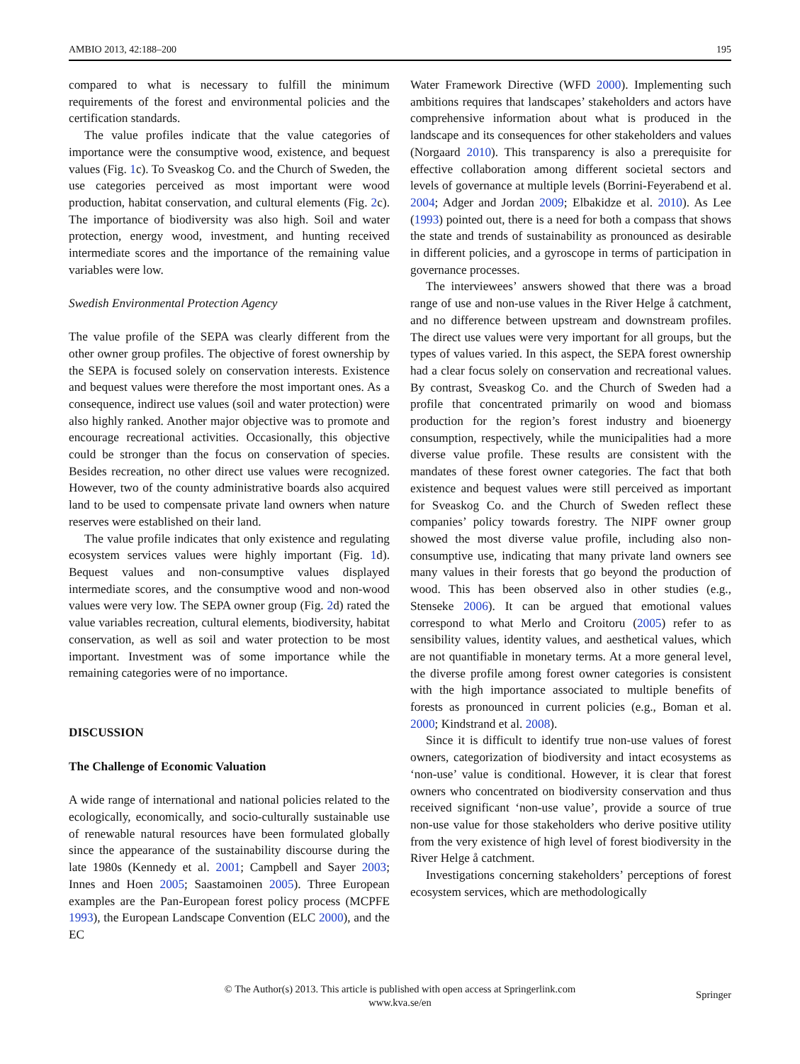AMBIO 2013, 42:188–200 195
compared to what is necessary to fulfill the minimum requirements of the forest and environmental policies and the certification standards.
The value profiles indicate that the value categories of importance were the consumptive wood, existence, and bequest values (Fig. 1c). To Sveaskog Co. and the Church of Sweden, the use categories perceived as most important were wood production, habitat conservation, and cultural elements (Fig. 2c). The importance of biodiversity was also high. Soil and water protection, energy wood, investment, and hunting received intermediate scores and the importance of the remaining value variables were low.
Swedish Environmental Protection Agency
The value profile of the SEPA was clearly different from the other owner group profiles. The objective of forest ownership by the SEPA is focused solely on conservation interests. Existence and bequest values were therefore the most important ones. As a consequence, indirect use values (soil and water protection) were also highly ranked. Another major objective was to promote and encourage recreational activities. Occasionally, this objective could be stronger than the focus on conservation of species. Besides recreation, no other direct use values were recognized. However, two of the county administrative boards also acquired land to be used to compensate private land owners when nature reserves were established on their land.
The value profile indicates that only existence and regulating ecosystem services values were highly important (Fig. 1d). Bequest values and non-consumptive values displayed intermediate scores, and the consumptive wood and non-wood values were very low. The SEPA owner group (Fig. 2d) rated the value variables recreation, cultural elements, biodiversity, habitat conservation, as well as soil and water protection to be most important. Investment was of some importance while the remaining categories were of no importance.
DISCUSSION
The Challenge of Economic Valuation
A wide range of international and national policies related to the ecologically, economically, and socio-culturally sustainable use of renewable natural resources have been formulated globally since the appearance of the sustainability discourse during the late 1980s (Kennedy et al. 2001; Campbell and Sayer 2003; Innes and Hoen 2005; Saastamoinen 2005). Three European examples are the Pan-European forest policy process (MCPFE 1993), the European Landscape Convention (ELC 2000), and the EC
Water Framework Directive (WFD 2000). Implementing such ambitions requires that landscapes’ stakeholders and actors have comprehensive information about what is produced in the landscape and its consequences for other stakeholders and values (Norgaard 2010). This transparency is also a prerequisite for effective collaboration among different societal sectors and levels of governance at multiple levels (Borrini-Feyerabend et al. 2004; Adger and Jordan 2009; Elbakidze et al. 2010). As Lee (1993) pointed out, there is a need for both a compass that shows the state and trends of sustainability as pronounced as desirable in different policies, and a gyroscope in terms of participation in governance processes.
The interviewees’ answers showed that there was a broad range of use and non-use values in the River Helge å catchment, and no difference between upstream and downstream profiles. The direct use values were very important for all groups, but the types of values varied. In this aspect, the SEPA forest ownership had a clear focus solely on conservation and recreational values. By contrast, Sveaskog Co. and the Church of Sweden had a profile that concentrated primarily on wood and biomass production for the region’s forest industry and bioenergy consumption, respectively, while the municipalities had a more diverse value profile. These results are consistent with the mandates of these forest owner categories. The fact that both existence and bequest values were still perceived as important for Sveaskog Co. and the Church of Sweden reflect these companies’ policy towards forestry. The NIPF owner group showed the most diverse value profile, including also non-consumptive use, indicating that many private land owners see many values in their forests that go beyond the production of wood. This has been observed also in other studies (e.g., Stenseke 2006). It can be argued that emotional values correspond to what Merlo and Croitoru (2005) refer to as sensibility values, identity values, and aesthetical values, which are not quantifiable in monetary terms. At a more general level, the diverse profile among forest owner categories is consistent with the high importance associated to multiple benefits of forests as pronounced in current policies (e.g., Boman et al. 2000; Kindstrand et al. 2008).
Since it is difficult to identify true non-use values of forest owners, categorization of biodiversity and intact ecosystems as ‘non-use’ value is conditional. However, it is clear that forest owners who concentrated on biodiversity conservation and thus received significant ‘non-use value’, provide a source of true non-use value for those stakeholders who derive positive utility from the very existence of high level of forest biodiversity in the River Helge å catchment.
Investigations concerning stakeholders’ perceptions of forest ecosystem services, which are methodologically
© The Author(s) 2013. This article is published with open access at Springerlink.com
www.kva.se/en
Springer